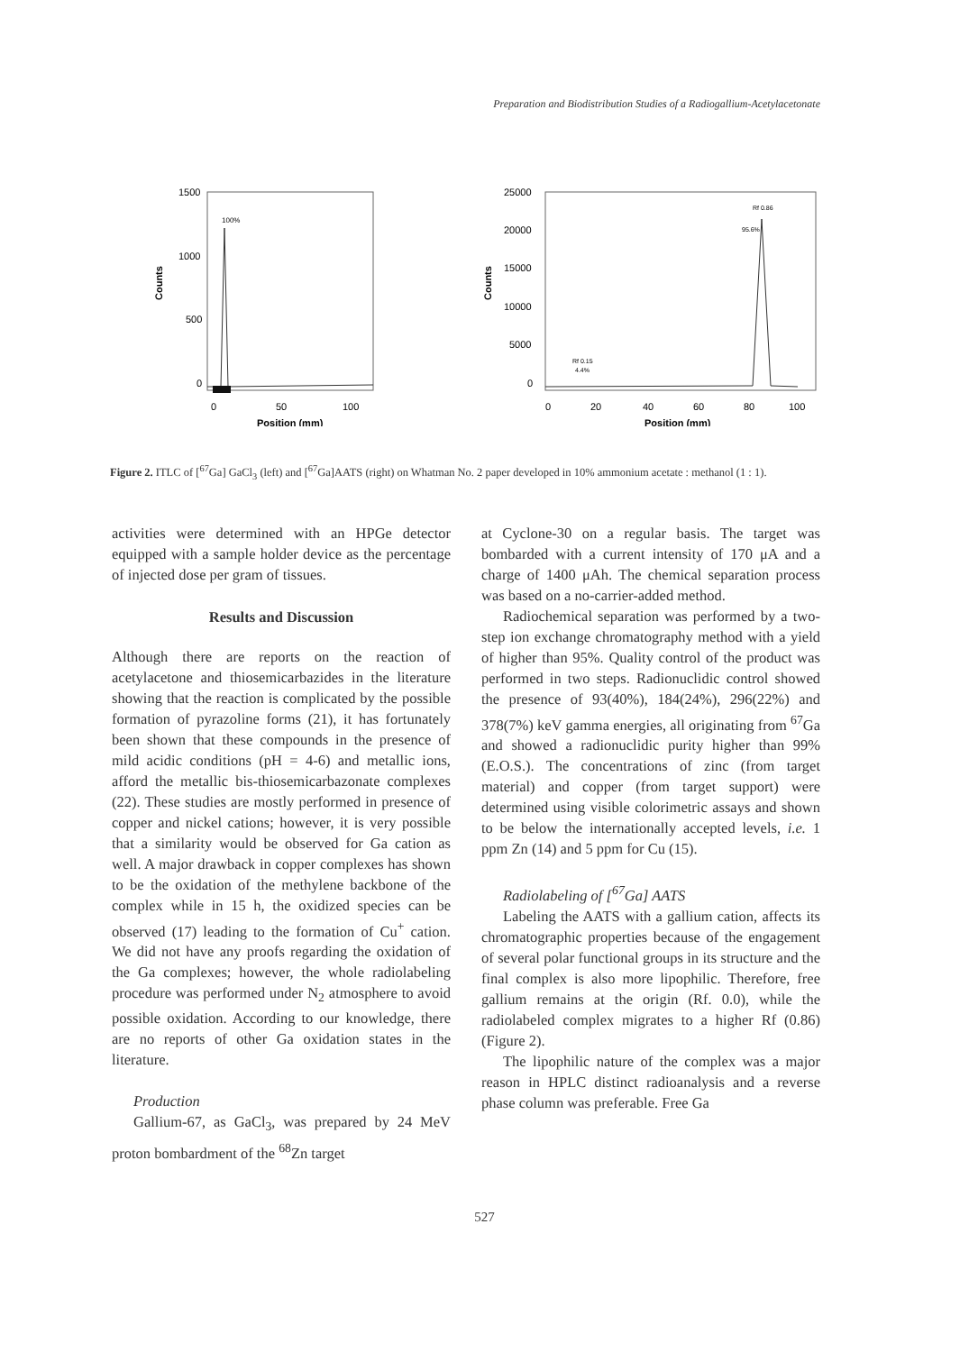Preparation and Biodistribution Studies of a Radiogallium-Acetylacetonate
Counts
1500
1000
500
0
100%
0
50
100
Position (mm)
Counts
25000
20000
15000
10000
5000
0
Rf 0.86
95.6%
Rf 0.15
4.4%
0
20
40
60
80
100
Position (mm)
Figure 2. ITLC of [<sup>67</sup>Ga] GaCl<sub>3</sub> (left) and [<sup>67</sup>Ga]AATS (right) on Whatman No. 2 paper developed in 10% ammonium acetate : methanol (1 : 1).
activities were determined with an HPGe detector equipped with a sample holder device as the percentage of injected dose per gram of tissues.
Results and Discussion
Although there are reports on the reaction of acetylacetone and thiosemicarbazides in the literature showing that the reaction is complicated by the possible formation of pyrazoline forms (21), it has fortunately been shown that these compounds in the presence of mild acidic conditions (pH = 4-6) and metallic ions, afford the metallic bis-thiosemicarbazonate complexes (22). These studies are mostly performed in presence of copper and nickel cations; however, it is very possible that a similarity would be observed for Ga cation as well. A major drawback in copper complexes has shown to be the oxidation of the methylene backbone of the complex while in 15 h, the oxidized species can be observed (17) leading to the formation of Cu<sup>+</sup> cation. We did not have any proofs regarding the oxidation of the Ga complexes; however, the whole radiolabeling procedure was performed under N<sub>2</sub> atmosphere to avoid possible oxidation. According to our knowledge, there are no reports of other Ga oxidation states in the literature.
Production
Gallium-67, as GaCl<sub>3</sub>, was prepared by 24 MeV proton bombardment of the <sup>68</sup>Zn target
at Cyclone-30 on a regular basis. The target was bombarded with a current intensity of 170 μA and a charge of 1400 μAh. The chemical separation process was based on a no-carrier-added method.
Radiochemical separation was performed by a two-step ion exchange chromatography method with a yield of higher than 95%. Quality control of the product was performed in two steps. Radionuclidic control showed the presence of 93(40%), 184(24%), 296(22%) and 378(7%) keV gamma energies, all originating from <sup>67</sup>Ga and showed a radionuclidic purity higher than 99% (E.O.S.). The concentrations of zinc (from target material) and copper (from target support) were determined using visible colorimetric assays and shown to be below the internationally accepted levels, i.e. 1 ppm Zn (14) and 5 ppm for Cu (15).
Radiolabeling of [<sup>67</sup>Ga] AATS
Labeling the AATS with a gallium cation, affects its chromatographic properties because of the engagement of several polar functional groups in its structure and the final complex is also more lipophilic. Therefore, free gallium remains at the origin (Rf. 0.0), while the radiolabeled complex migrates to a higher Rf (0.86) (Figure 2).
The lipophilic nature of the complex was a major reason in HPLC distinct radioanalysis and a reverse phase column was preferable. Free Ga
527